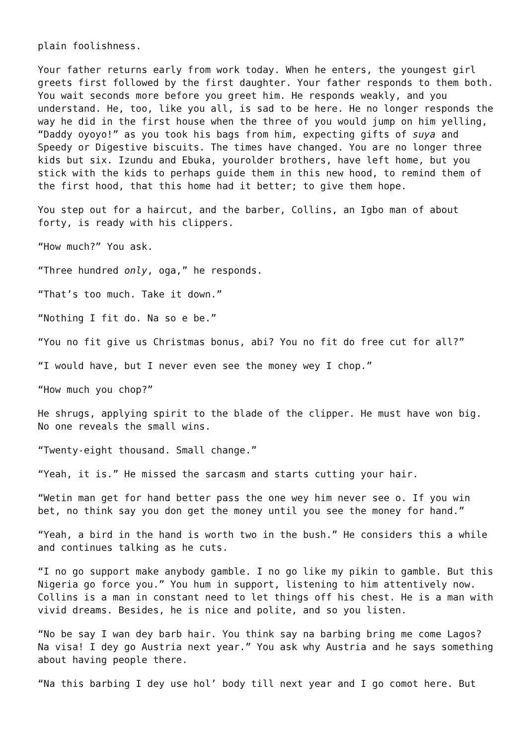plain foolishness.
Your father returns early from work today. When he enters, the youngest girl greets first followed by the first daughter. Your father responds to them both. You wait seconds more before you greet him. He responds weakly, and you understand. He, too, like you all, is sad to be here. He no longer responds the way he did in the first house when the three of you would jump on him yelling, “Daddy oyoyo!” as you took his bags from him, expecting gifts of suya and Speedy or Digestive biscuits. The times have changed. You are no longer three kids but six. Izundu and Ebuka, yourolder brothers, have left home, but you stick with the kids to perhaps guide them in this new hood, to remind them of the first hood, that this home had it better; to give them hope.
You step out for a haircut, and the barber, Collins, an Igbo man of about forty, is ready with his clippers.
“How much?” You ask.
“Three hundred only, oga,” he responds.
“That’s too much. Take it down.”
“Nothing I fit do. Na so e be.”
“You no fit give us Christmas bonus, abi? You no fit do free cut for all?”
“I would have, but I never even see the money wey I chop.”
“How much you chop?”
He shrugs, applying spirit to the blade of the clipper. He must have won big. No one reveals the small wins.
“Twenty-eight thousand. Small change.”
“Yeah, it is.” He missed the sarcasm and starts cutting your hair.
“Wetin man get for hand better pass the one wey him never see o. If you win bet, no think say you don get the money until you see the money for hand.”
“Yeah, a bird in the hand is worth two in the bush.” He considers this a while and continues talking as he cuts.
“I no go support make anybody gamble. I no go like my pikin to gamble. But this Nigeria go force you.” You hum in support, listening to him attentively now. Collins is a man in constant need to let things off his chest. He is a man with vivid dreams. Besides, he is nice and polite, and so you listen.
“No be say I wan dey barb hair. You think say na barbing bring me come Lagos? Na visa! I dey go Austria next year.” You ask why Austria and he says something about having people there.
“Na this barbing I dey use hol’ body till next year and I go comot here. But